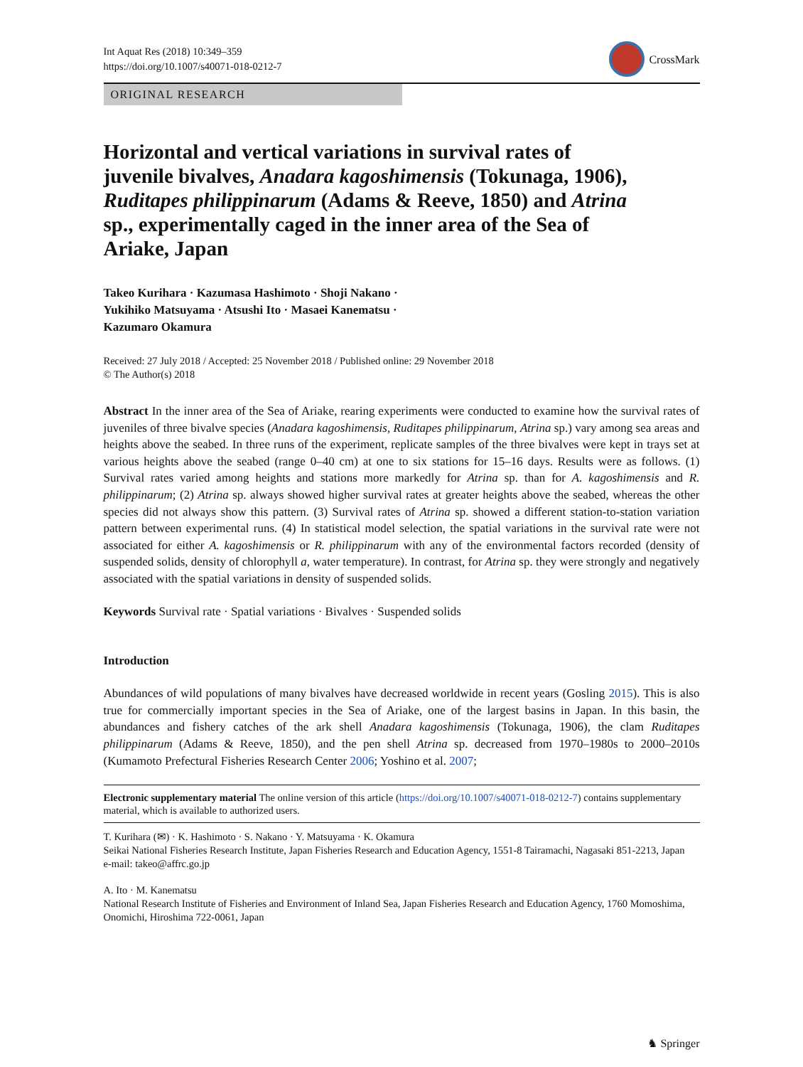Int Aquat Res (2018) 10:349–359
https://doi.org/10.1007/s40071-018-0212-7
CrossMark
ORIGINAL RESEARCH
Horizontal and vertical variations in survival rates of juvenile bivalves, Anadara kagoshimensis (Tokunaga, 1906), Ruditapes philippinarum (Adams & Reeve, 1850) and Atrina sp., experimentally caged in the inner area of the Sea of Ariake, Japan
Takeo Kurihara · Kazumasa Hashimoto · Shoji Nakano ·
Yukihiko Matsuyama · Atsushi Ito · Masaei Kanematsu ·
Kazumaro Okamura
Received: 27 July 2018 / Accepted: 25 November 2018 / Published online: 29 November 2018
© The Author(s) 2018
Abstract In the inner area of the Sea of Ariake, rearing experiments were conducted to examine how the survival rates of juveniles of three bivalve species (Anadara kagoshimensis, Ruditapes philippinarum, Atrina sp.) vary among sea areas and heights above the seabed. In three runs of the experiment, replicate samples of the three bivalves were kept in trays set at various heights above the seabed (range 0–40 cm) at one to six stations for 15–16 days. Results were as follows. (1) Survival rates varied among heights and stations more markedly for Atrina sp. than for A. kagoshimensis and R. philippinarum; (2) Atrina sp. always showed higher survival rates at greater heights above the seabed, whereas the other species did not always show this pattern. (3) Survival rates of Atrina sp. showed a different station-to-station variation pattern between experimental runs. (4) In statistical model selection, the spatial variations in the survival rate were not associated for either A. kagoshimensis or R. philippinarum with any of the environmental factors recorded (density of suspended solids, density of chlorophyll a, water temperature). In contrast, for Atrina sp. they were strongly and negatively associated with the spatial variations in density of suspended solids.
Keywords Survival rate · Spatial variations · Bivalves · Suspended solids
Introduction
Abundances of wild populations of many bivalves have decreased worldwide in recent years (Gosling 2015). This is also true for commercially important species in the Sea of Ariake, one of the largest basins in Japan. In this basin, the abundances and fishery catches of the ark shell Anadara kagoshimensis (Tokunaga, 1906), the clam Ruditapes philippinarum (Adams & Reeve, 1850), and the pen shell Atrina sp. decreased from 1970–1980s to 2000–2010s (Kumamoto Prefectural Fisheries Research Center 2006; Yoshino et al. 2007;
Electronic supplementary material The online version of this article (https://doi.org/10.1007/s40071-018-0212-7) contains supplementary material, which is available to authorized users.
T. Kurihara (✉) · K. Hashimoto · S. Nakano · Y. Matsuyama · K. Okamura
Seikai National Fisheries Research Institute, Japan Fisheries Research and Education Agency, 1551-8 Tairamachi, Nagasaki 851-2213, Japan
e-mail: takeo@affrc.go.jp
A. Ito · M. Kanematsu
National Research Institute of Fisheries and Environment of Inland Sea, Japan Fisheries Research and Education Agency, 1760 Momoshima, Onomichi, Hiroshima 722-0061, Japan
♞ Springer